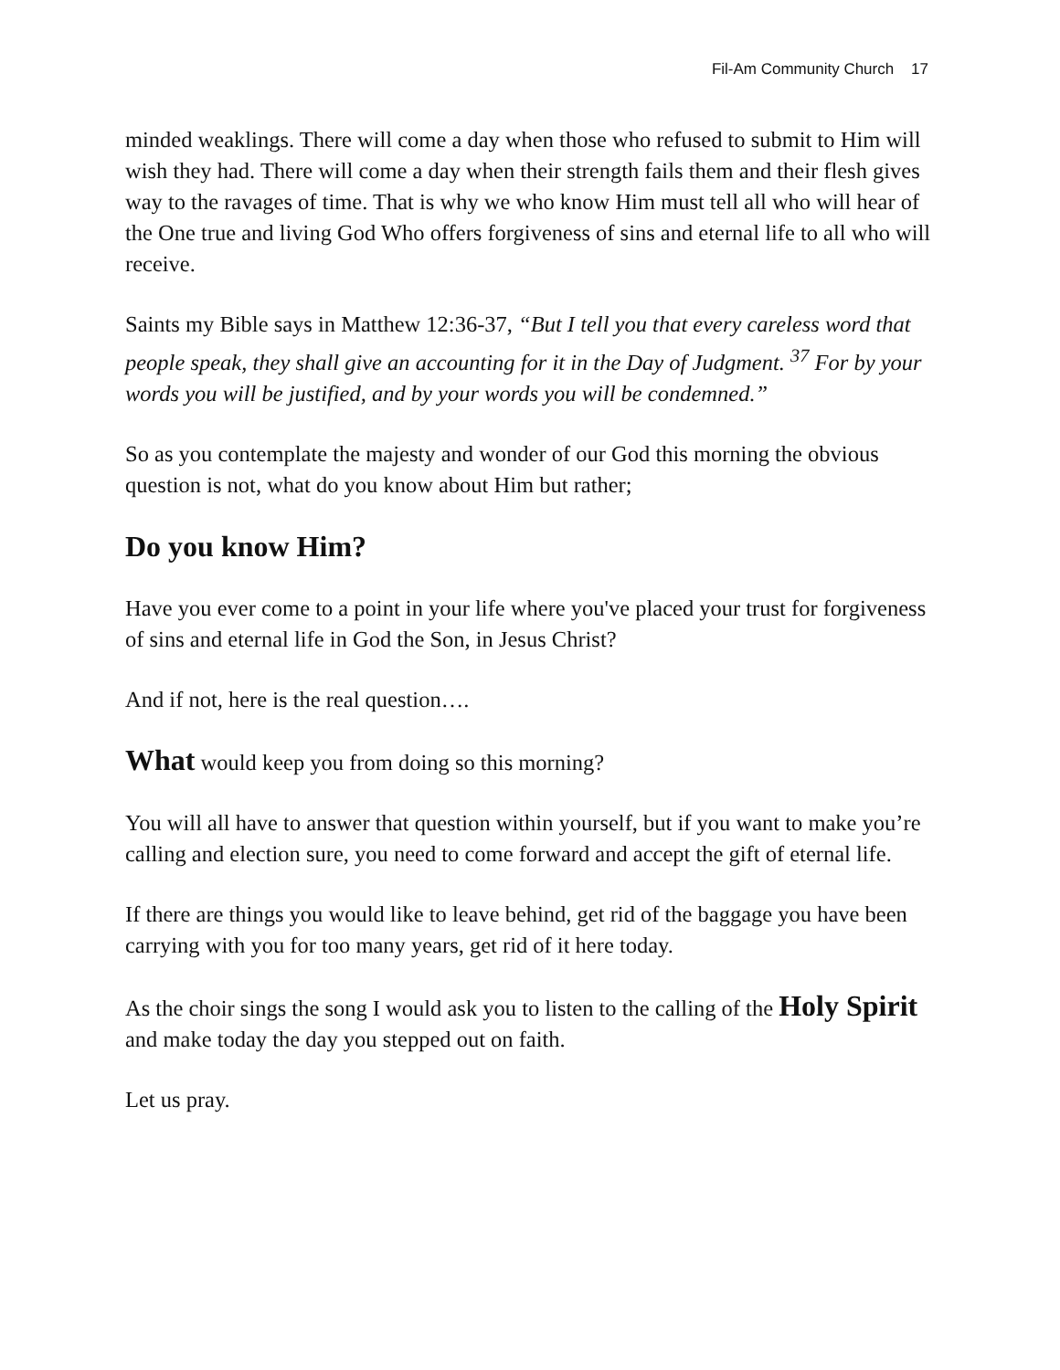Fil-Am Community Church 17
minded weaklings. There will come a day when those who refused to submit to Him will wish they had. There will come a day when their strength fails them and their flesh gives way to the ravages of time. That is why we who know Him must tell all who will hear of the One true and living God Who offers forgiveness of sins and eternal life to all who will receive.
Saints my Bible says in Matthew 12:36-37, “But I tell you that every careless word that people speak, they shall give an accounting for it in the Day of Judgment. <sup>37</sup> For by your words you will be justified, and by your words you will be condemned.”
So as you contemplate the majesty and wonder of our God this morning the obvious question is not, what do you know about Him but rather;
Do you know Him?
Have you ever come to a point in your life where you've placed your trust for forgiveness of sins and eternal life in God the Son, in Jesus Christ?
And if not, here is the real question….
What would keep you from doing so this morning?
You will all have to answer that question within yourself, but if you want to make you’re calling and election sure, you need to come forward and accept the gift of eternal life.
If there are things you would like to leave behind, get rid of the baggage you have been carrying with you for too many years, get rid of it here today.
As the choir sings the song I would ask you to listen to the calling of the Holy Spirit and make today the day you stepped out on faith.
Let us pray.